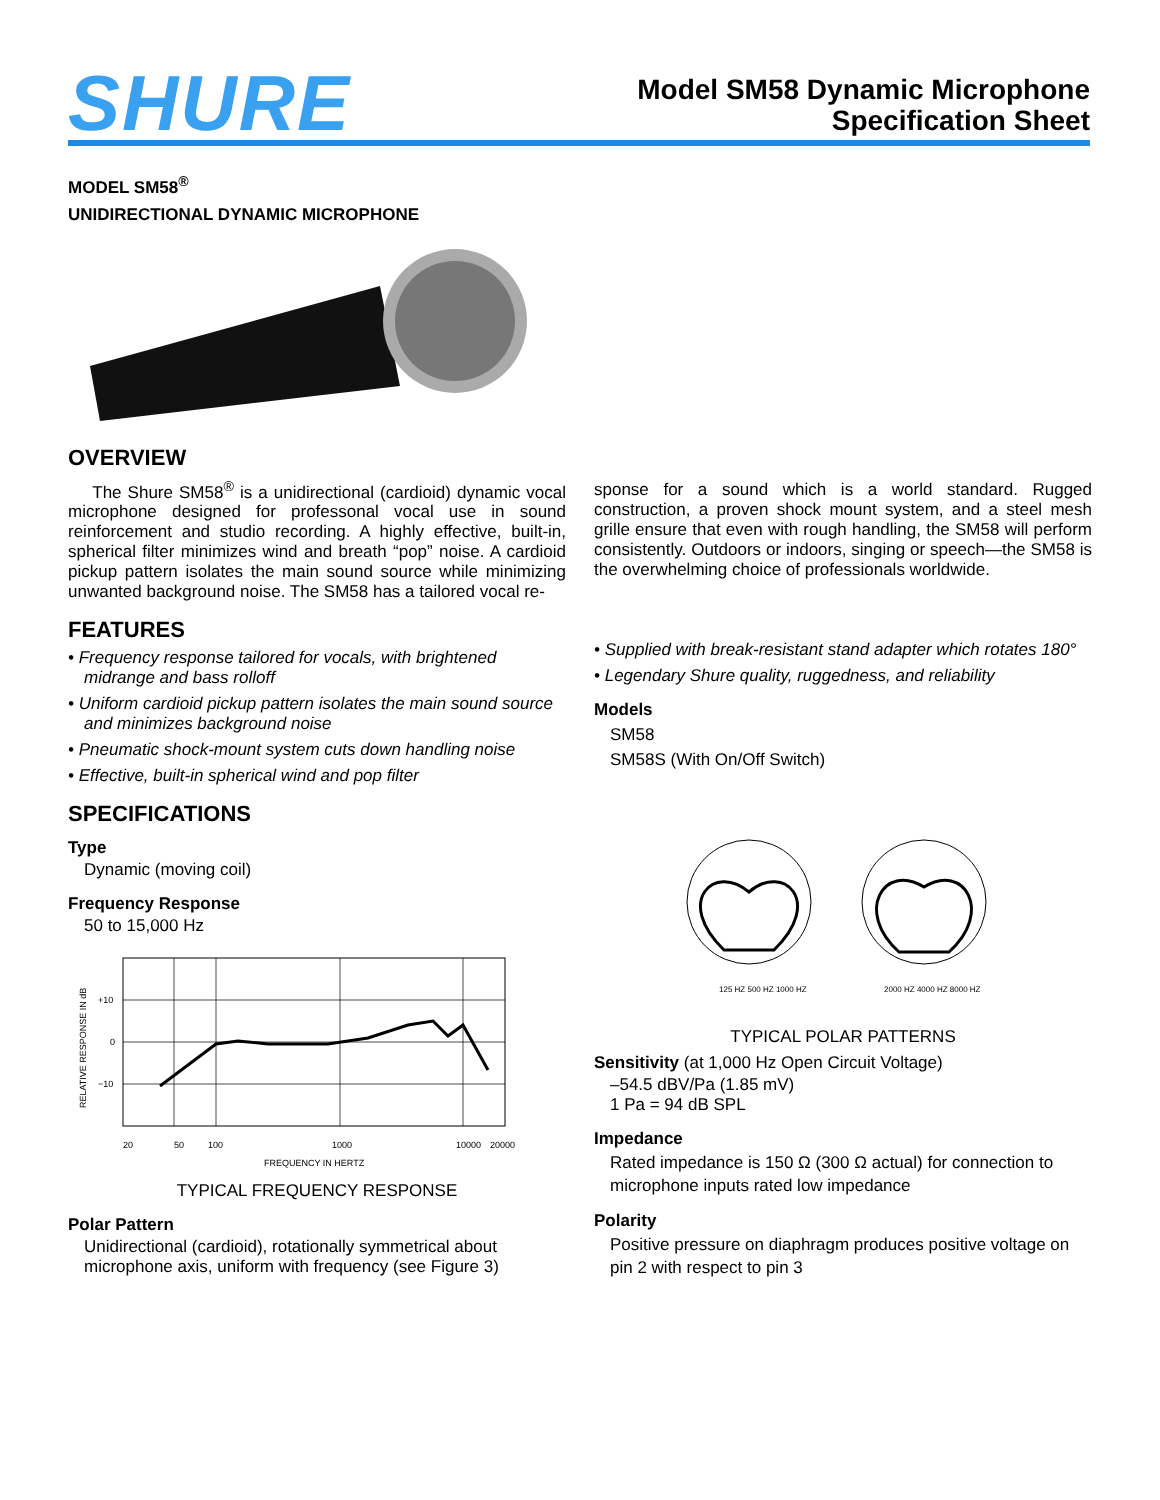SHURE
Model SM58 Dynamic Microphone
Specification Sheet
MODEL SM58<sup>®</sup>
UNIDIRECTIONAL DYNAMIC MICROPHONE
OVERVIEW
The Shure SM58<sup>®</sup> is a unidirectional (cardioid) dynamic vocal microphone designed for professonal vocal use in sound reinforcement and studio recording. A highly effective, built-in, spherical filter minimizes wind and breath “pop” noise. A cardioid pickup pattern isolates the main sound source while minimizing unwanted background noise. The SM58 has a tailored vocal re-
FEATURES
• Frequency response tailored for vocals, with brightened midrange and bass rolloff
• Uniform cardioid pickup pattern isolates the main sound source and minimizes background noise
• Pneumatic shock-mount system cuts down handling noise
• Effective, built-in spherical wind and pop filter
SPECIFICATIONS
Type
Dynamic (moving coil)
Frequency Response
50 to 15,000 Hz
+10
0
−10
20
50
100
1000
10000
20000
FREQUENCY IN HERTZ
RELATIVE RESPONSE IN dB
TYPICAL FREQUENCY RESPONSE
Polar Pattern
Unidirectional (cardioid), rotationally symmetrical about microphone axis, uniform with frequency (see Figure 3)
sponse for a sound which is a world standard. Rugged construction, a proven shock mount system, and a steel mesh grille ensure that even with rough handling, the SM58 will perform consistently. Outdoors or indoors, singing or speech—the SM58 is the overwhelming choice of professionals worldwide.
• Supplied with break-resistant stand adapter which rotates 180°
• Legendary Shure quality, ruggedness, and reliability
Models
SM58
SM58S (With On/Off Switch)
125 HZ 500 HZ 1000 HZ
2000 HZ 4000 HZ 8000 HZ
TYPICAL POLAR PATTERNS
Sensitivity (at 1,000 Hz Open Circuit Voltage)
–54.5 dBV/Pa (1.85 mV)
1 Pa = 94 dB SPL
Impedance
Rated impedance is 150 Ω (300 Ω actual) for connection to microphone inputs rated low impedance
Polarity
Positive pressure on diaphragm produces positive voltage on pin 2 with respect to pin 3